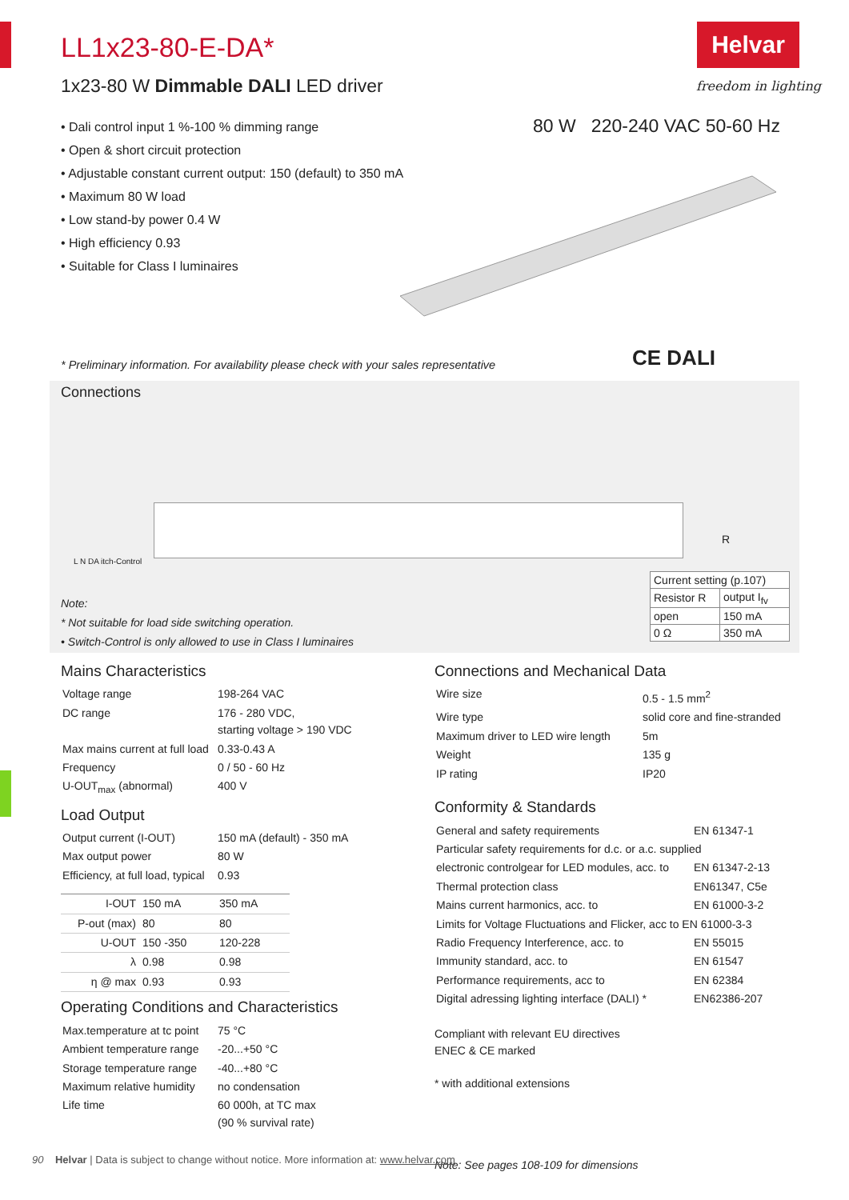LL1x23-80-E-DA*
1x23-80 W Dimmable DALI LED driver
Helvar
freedom in lighting
• Dali control input 1 %-100 % dimming range
• Open & short circuit protection
• Adjustable constant current output: 150 (default) to 350 mA
• Maximum 80 W load
• Low stand-by power 0.4 W
• High efficiency 0.93
• Suitable for Class I luminaires
80 W 220-240 VAC 50-60 Hz
* Preliminary information. For availability please check with your sales representative
CE DALI
Connections
L N DA itch-Control
R
Note:
* Not suitable for load side switching operation.
• Switch-Control is only allowed to use in Class I luminaires
| Current setting (p.107) | |
| Resistor R | output I<sub>fv</sub> |
| open | 150 mA |
| 0 Ω | 350 mA |
Mains Characteristics
| Voltage range | 198-264 VAC |
| DC range | 176 - 280 VDC, starting voltage > 190 VDC |
| Max mains current at full load | 0.33-0.43 A |
| Frequency | 0 / 50 - 60 Hz |
| U-OUT<sub>max</sub> (abnormal) | 400 V |
Load Output
| Output current (I-OUT) | 150 mA (default) - 350 mA |
| Max output power | 80 W |
| Efficiency, at full load, typical | 0.93 |
| I-OUT | 150 mA | 350 mA |
| P-out (max) | 80 | 80 |
| U-OUT | 150 -350 | 120-228 |
| λ | 0.98 | 0.98 |
| η @ max | 0.93 | 0.93 |
Operating Conditions and Characteristics
| Max.temperature at tc point | 75 °C |
| Ambient temperature range | -20...+50 °C |
| Storage temperature range | -40...+80 °C |
| Maximum relative humidity | no condensation |
| Life time | 60 000h, at TC max (90 % survival rate) |
Connections and Mechanical Data
| Wire size | 0.5 - 1.5 mm<sup>2</sup> |
| Wire type | solid core and fine-stranded |
| Maximum driver to LED wire length | 5m |
| Weight | 135 g |
| IP rating | IP20 |
Conformity & Standards
| General and safety requirements | EN 61347-1 |
| Particular safety requirements for d.c. or a.c. supplied | |
| electronic controlgear for LED modules, acc. to | EN 61347-2-13 |
| Thermal protection class | EN61347, C5e |
| Mains current harmonics, acc. to | EN 61000-3-2 |
| Limits for Voltage Fluctuations and Flicker, acc to EN 61000-3-3 | |
| Radio Frequency Interference, acc. to | EN 55015 |
| Immunity standard, acc. to | EN 61547 |
| Performance requirements, acc to | EN 62384 |
| Digital adressing lighting interface (DALI) * | EN62386-207 |
Compliant with relevant EU directives
ENEC & CE marked
* with additional extensions
Note: See pages 108-109 for dimensions
90 Helvar | Data is subject to change without notice. More information at: www.helvar.com